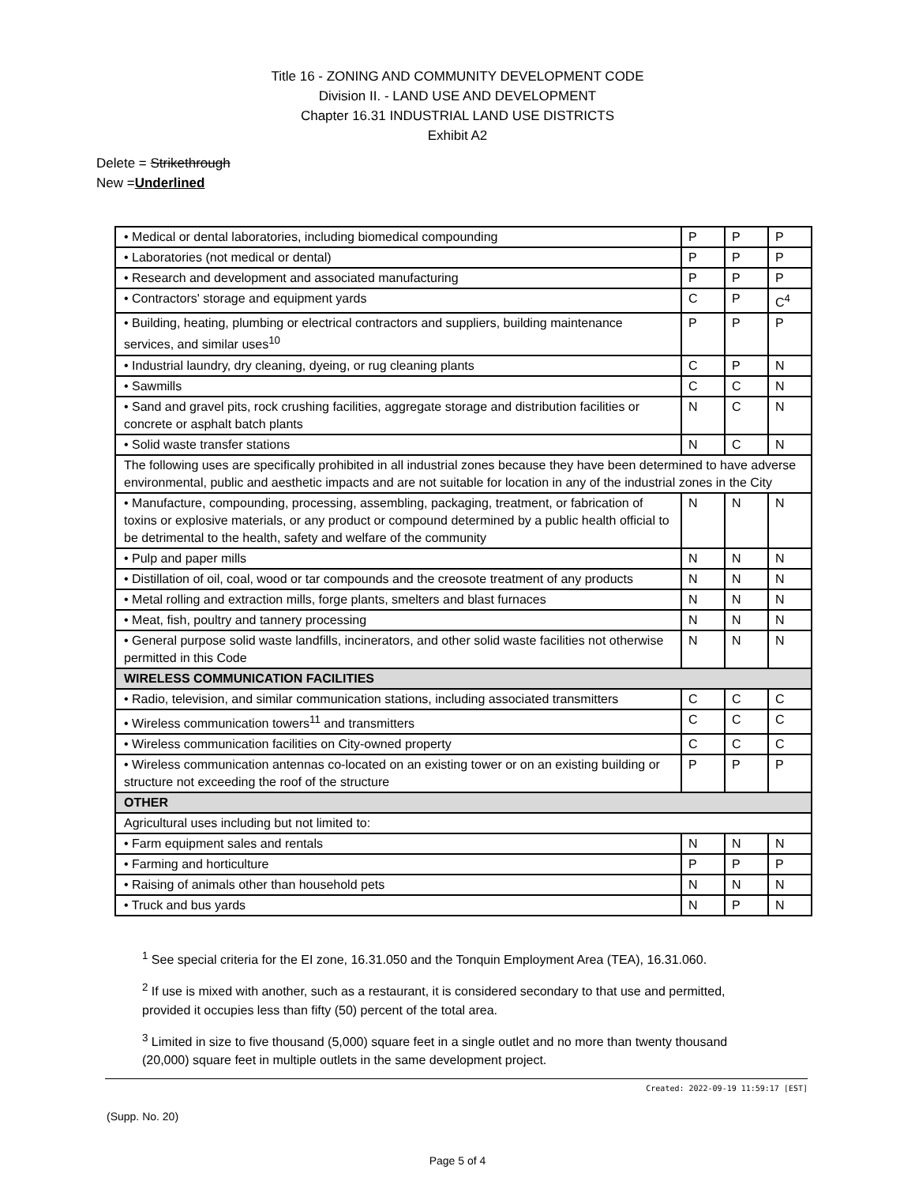Title 16 - ZONING AND COMMUNITY DEVELOPMENT CODE
Division II. - LAND USE AND DEVELOPMENT
Chapter 16.31 INDUSTRIAL LAND USE DISTRICTS
Exhibit A2
Delete = Strikethrough
New =Underlined
| • Medical or dental laboratories, including biomedical compounding | P | P | P |
| • Laboratories (not medical or dental) | P | P | P |
| • Research and development and associated manufacturing | P | P | P |
| • Contractors' storage and equipment yards | C | P | C<sup>4</sup> |
| • Building, heating, plumbing or electrical contractors and suppliers, building maintenance services, and similar uses<sup>10</sup> | P | P | P |
| • Industrial laundry, dry cleaning, dyeing, or rug cleaning plants | C | P | N |
| • Sawmills | C | C | N |
| • Sand and gravel pits, rock crushing facilities, aggregate storage and distribution facilities or concrete or asphalt batch plants | N | C | N |
| • Solid waste transfer stations | N | C | N |
| The following uses are specifically prohibited in all industrial zones because they have been determined to have adverse environmental, public and aesthetic impacts and are not suitable for location in any of the industrial zones in the City | | | |
| • Manufacture, compounding, processing, assembling, packaging, treatment, or fabrication of toxins or explosive materials, or any product or compound determined by a public health official to be detrimental to the health, safety and welfare of the community | N | N | N |
| • Pulp and paper mills | N | N | N |
| • Distillation of oil, coal, wood or tar compounds and the creosote treatment of any products | N | N | N |
| • Metal rolling and extraction mills, forge plants, smelters and blast furnaces | N | N | N |
| • Meat, fish, poultry and tannery processing | N | N | N |
| • General purpose solid waste landfills, incinerators, and other solid waste facilities not otherwise permitted in this Code | N | N | N |
| WIRELESS COMMUNICATION FACILITIES | | | |
| • Radio, television, and similar communication stations, including associated transmitters | C | C | C |
| • Wireless communication towers<sup>11</sup> and transmitters | C | C | C |
| • Wireless communication facilities on City-owned property | C | C | C |
| • Wireless communication antennas co-located on an existing tower or on an existing building or structure not exceeding the roof of the structure | P | P | P |
| OTHER | | | |
| Agricultural uses including but not limited to: | | | |
| • Farm equipment sales and rentals | N | N | N |
| • Farming and horticulture | P | P | P |
| • Raising of animals other than household pets | N | N | N |
| • Truck and bus yards | N | P | N |
<sup>1</sup> See special criteria for the EI zone, 16.31.050 and the Tonquin Employment Area (TEA), 16.31.060.
<sup>2</sup> If use is mixed with another, such as a restaurant, it is considered secondary to that use and permitted, provided it occupies less than fifty (50) percent of the total area.
<sup>3</sup> Limited in size to five thousand (5,000) square feet in a single outlet and no more than twenty thousand (20,000) square feet in multiple outlets in the same development project.
Created: 2022-09-19 11:59:17 [EST]
(Supp. No. 20)
Page 5 of 4